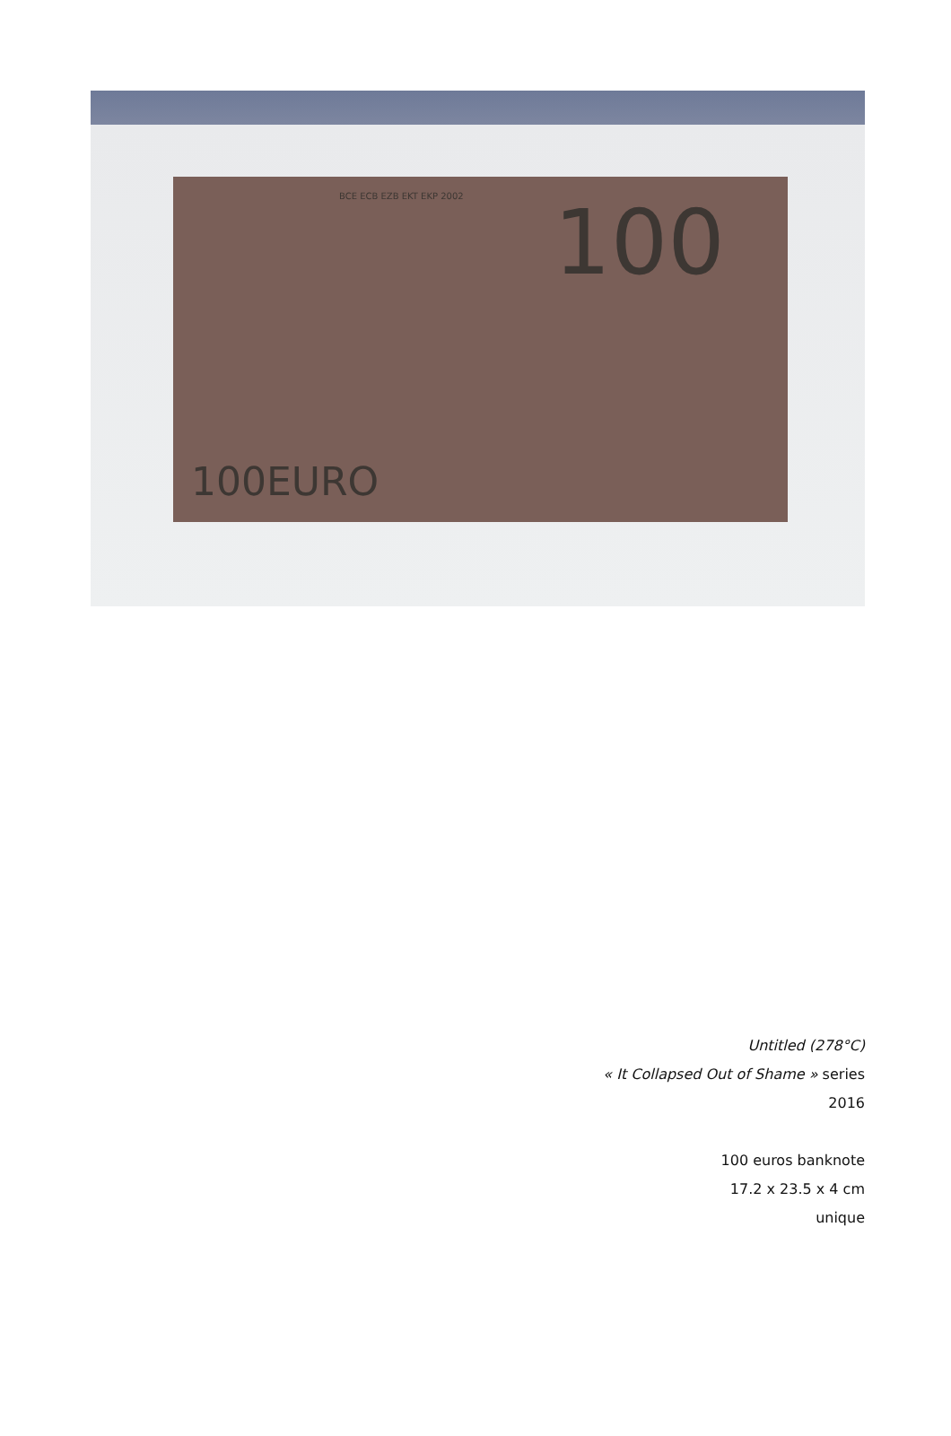BCE ECB EZB EKT EKP 2002 100
100EURO
Untitled (278°C)
« It Collapsed Out of Shame » series
2016
100 euros banknote
17.2 x 23.5 x 4 cm
unique